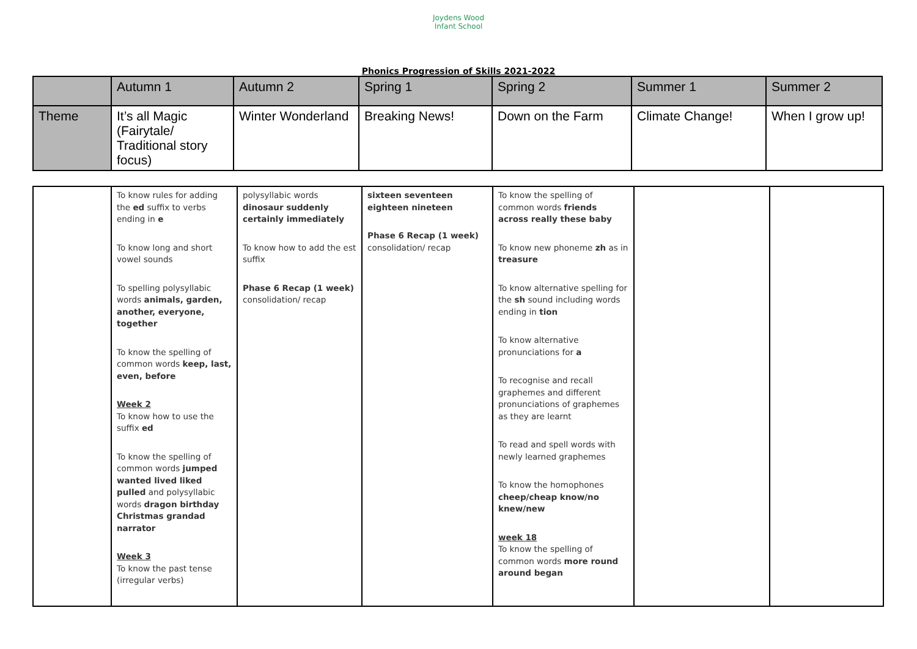Joydens Wood
Infant School
Phonics Progression of Skills 2021-2022
| | Autumn 1 | Autumn 2 | Spring 1 | Spring 2 | Summer 1 | Summer 2 |
| Theme | It’s all Magic (Fairytale/ Traditional story focus) | Winter Wonderland | Breaking News! | Down on the Farm | Climate Change! | When I grow up! |
| | To know rules for adding the ed suffix to verbs ending in e To know long and short vowel sounds To spelling polysyllabic words animals, garden, another, everyone, together To know the spelling of common words keep, last, even, before Week 2 To know how to use the suffix ed To know the spelling of common words jumped wanted lived liked pulled and polysyllabic words dragon birthday Christmas grandad narrator Week 3 To know the past tense (irregular verbs) | polysyllabic words dinosaur suddenly certainly immediately To know how to add the est suffix Phase 6 Recap (1 week) consolidation/ recap | sixteen seventeen eighteen nineteen Phase 6 Recap (1 week) consolidation/ recap | To know the spelling of common words friends across really these baby To know new phoneme zh as in treasure To know alternative spelling for the sh sound including words ending in tion To know alternative pronunciations for a To recognise and recall graphemes and different pronunciations of graphemes as they are learnt To read and spell words with newly learned graphemes To know the homophones cheep/cheap know/no knew/new week 18 To know the spelling of common words more round around began | | |